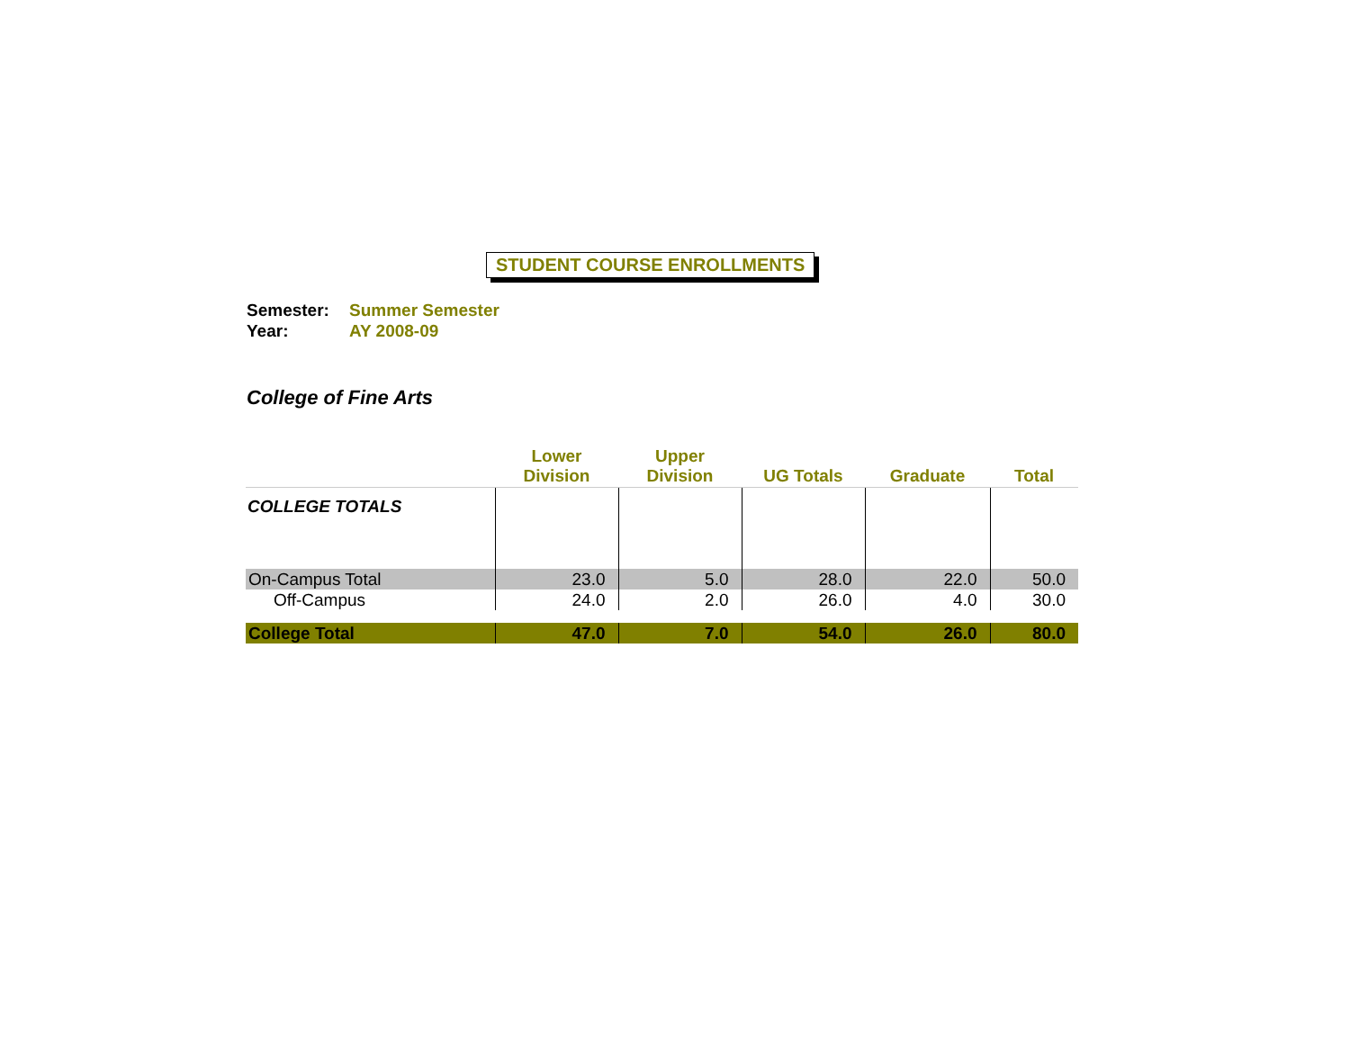STUDENT COURSE ENROLLMENTS
Semester: Summer Semester
Year: AY 2008-09
College of Fine Arts
| | Lower Division | Upper Division | UG Totals | Graduate | Total |
| --- | --- | --- | --- | --- | --- |
| COLLEGE TOTALS | | | | | |
| On-Campus Total | 23.0 | 5.0 | 28.0 | 22.0 | 50.0 |
| Off-Campus | 24.0 | 2.0 | 26.0 | 4.0 | 30.0 |
| College Total | 47.0 | 7.0 | 54.0 | 26.0 | 80.0 |